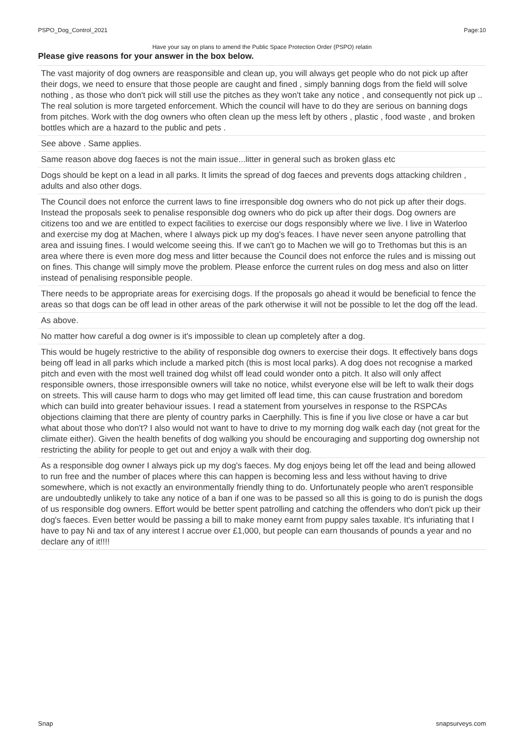PSPO_Dog_Control_2021 Page:10
Have your say on plans to amend the Public Space Protection Order (PSPO) relatin
Please give reasons for your answer in the box below.
| The vast majority of dog owners are reasponsible and clean up, you will always get people who do not pick up after their dogs, we need to ensure that those people are caught and fined , simply banning dogs from the field will solve nothing , as those who don't pick will still use the pitches as they won't take any notice , and consequently not pick up .. The real solution is more targeted enforcement. Which the council will have to do they are serious on banning dogs from pitches. Work with the dog owners who often clean up the mess left by others , plastic , food waste , and broken bottles which are a hazard to the public and pets . |
| See above . Same applies. |
| Same reason above dog faeces is not the main issue...litter in general such as broken glass etc |
| Dogs should be kept on a lead in all parks. It limits the spread of dog faeces and prevents dogs attacking children , adults and also other dogs. |
| The Council does not enforce the current laws to fine irresponsible dog owners who do not pick up after their dogs. Instead the proposals seek to penalise responsible dog owners who do pick up after their dogs. Dog owners are citizens too and we are entitled to expect facilities to exercise our dogs responsibly where we live. I live in Waterloo and exercise my dog at Machen, where I always pick up my dog's feaces. I have never seen anyone patrolling that area and issuing fines. I would welcome seeing this. If we can't go to Machen we will go to Trethomas but this is an area where there is even more dog mess and litter because the Council does not enforce the rules and is missing out on fines. This change will simply move the problem. Please enforce the current rules on dog mess and also on litter instead of penalising responsible people. |
| There needs to be appropriate areas for exercising dogs. If the proposals go ahead it would be beneficial to fence the areas so that dogs can be off lead in other areas of the park otherwise it will not be possible to let the dog off the lead. |
| As above. |
| No matter how careful a dog owner is it's impossible to clean up completely after a dog. |
| This would be hugely restrictive to the ability of responsible dog owners to exercise their dogs. It effectively bans dogs being off lead in all parks which include a marked pitch (this is most local parks). A dog does not recognise a marked pitch and even with the most well trained dog whilst off lead could wonder onto a pitch. It also will only affect responsible owners, those irresponsible owners will take no notice, whilst everyone else will be left to walk their dogs on streets. This will cause harm to dogs who may get limited off lead time, this can cause frustration and boredom which can build into greater behaviour issues. I read a statement from yourselves in response to the RSPCAs objections claiming that there are plenty of country parks in Caerphilly. This is fine if you live close or have a car but what about those who don't? I also would not want to have to drive to my morning dog walk each day (not great for the climate either). Given the health benefits of dog walking you should be encouraging and supporting dog ownership not restricting the ability for people to get out and enjoy a walk with their dog. |
| As a responsible dog owner I always pick up my dog's faeces. My dog enjoys being let off the lead and being allowed to run free and the number of places where this can happen is becoming less and less without having to drive somewhere, which is not exactly an environmentally friendly thing to do. Unfortunately people who aren't responsible are undoubtedly unlikely to take any notice of a ban if one was to be passed so all this is going to do is punish the dogs of us responsible dog owners. Effort would be better spent patrolling and catching the offenders who don't pick up their dog's faeces. Even better would be passing a bill to make money earnt from puppy sales taxable. It's infuriating that I have to pay Ni and tax of any interest I accrue over £1,000, but people can earn thousands of pounds a year and no declare any of it!!!! |
Snap snapsurveys.com